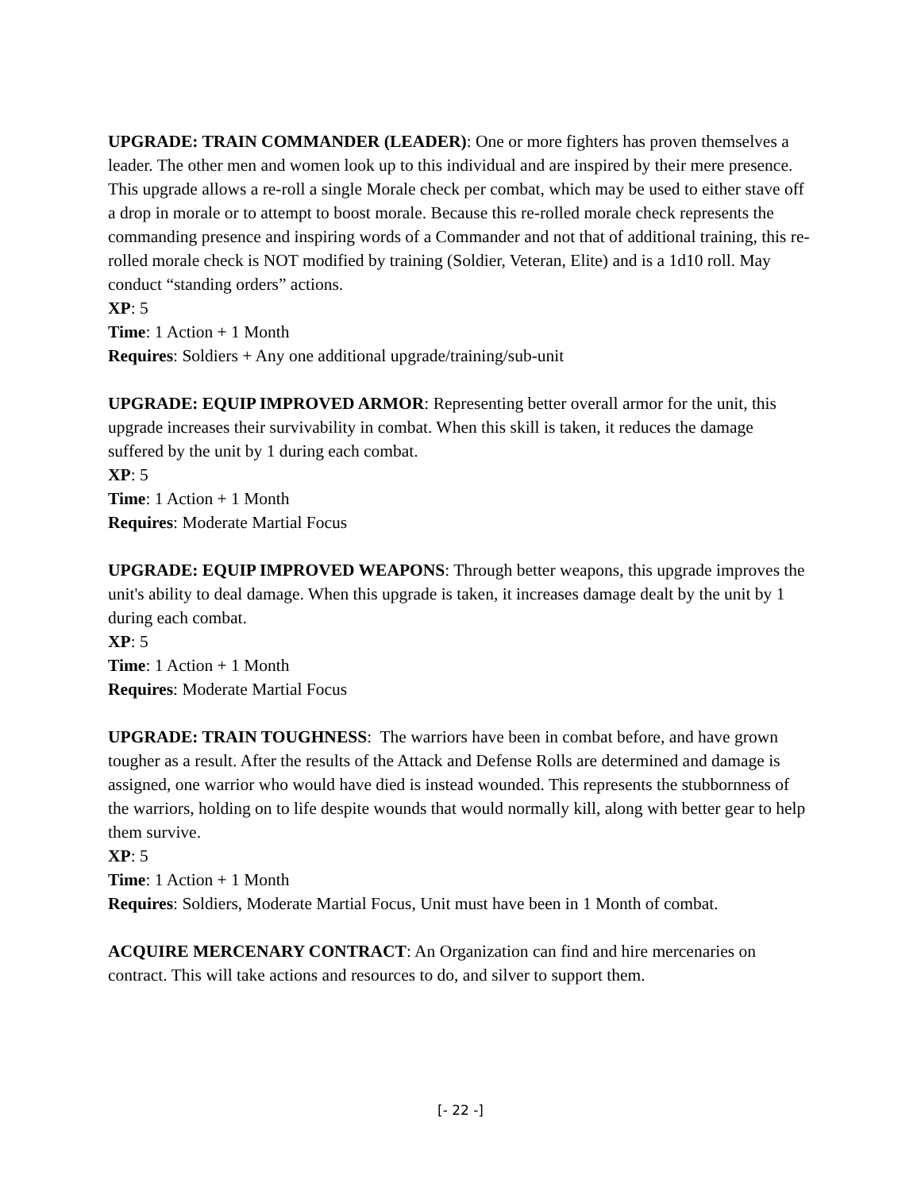UPGRADE: TRAIN COMMANDER (LEADER): One or more fighters has proven themselves a leader. The other men and women look up to this individual and are inspired by their mere presence. This upgrade allows a re-roll a single Morale check per combat, which may be used to either stave off a drop in morale or to attempt to boost morale. Because this re-rolled morale check represents the commanding presence and inspiring words of a Commander and not that of additional training, this re-rolled morale check is NOT modified by training (Soldier, Veteran, Elite) and is a 1d10 roll. May conduct “standing orders” actions.
XP: 5
Time: 1 Action + 1 Month
Requires: Soldiers + Any one additional upgrade/training/sub-unit
UPGRADE: EQUIP IMPROVED ARMOR: Representing better overall armor for the unit, this upgrade increases their survivability in combat. When this skill is taken, it reduces the damage suffered by the unit by 1 during each combat.
XP: 5
Time: 1 Action + 1 Month
Requires: Moderate Martial Focus
UPGRADE: EQUIP IMPROVED WEAPONS: Through better weapons, this upgrade improves the unit's ability to deal damage. When this upgrade is taken, it increases damage dealt by the unit by 1 during each combat.
XP: 5
Time: 1 Action + 1 Month
Requires: Moderate Martial Focus
UPGRADE: TRAIN TOUGHNESS: The warriors have been in combat before, and have grown tougher as a result. After the results of the Attack and Defense Rolls are determined and damage is assigned, one warrior who would have died is instead wounded. This represents the stubbornness of the warriors, holding on to life despite wounds that would normally kill, along with better gear to help them survive.
XP: 5
Time: 1 Action + 1 Month
Requires: Soldiers, Moderate Martial Focus, Unit must have been in 1 Month of combat.
ACQUIRE MERCENARY CONTRACT: An Organization can find and hire mercenaries on contract. This will take actions and resources to do, and silver to support them.
[- 22 -]